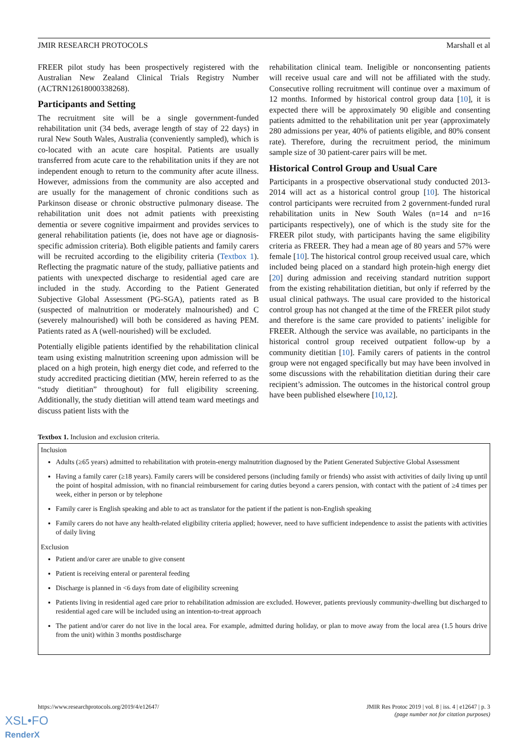JMIR RESEARCH PROTOCOLS Marshall et al
FREER pilot study has been prospectively registered with the Australian New Zealand Clinical Trials Registry Number (ACTRN12618000338268).
Participants and Setting
The recruitment site will be a single government-funded rehabilitation unit (34 beds, average length of stay of 22 days) in rural New South Wales, Australia (conveniently sampled), which is co-located with an acute care hospital. Patients are usually transferred from acute care to the rehabilitation units if they are not independent enough to return to the community after acute illness. However, admissions from the community are also accepted and are usually for the management of chronic conditions such as Parkinson disease or chronic obstructive pulmonary disease. The rehabilitation unit does not admit patients with preexisting dementia or severe cognitive impairment and provides services to general rehabilitation patients (ie, does not have age or diagnosis-specific admission criteria). Both eligible patients and family carers will be recruited according to the eligibility criteria (Textbox 1). Reflecting the pragmatic nature of the study, palliative patients and patients with unexpected discharge to residential aged care are included in the study. According to the Patient Generated Subjective Global Assessment (PG-SGA), patients rated as B (suspected of malnutrition or moderately malnourished) and C (severely malnourished) will both be considered as having PEM. Patients rated as A (well-nourished) will be excluded.
Potentially eligible patients identified by the rehabilitation clinical team using existing malnutrition screening upon admission will be placed on a high protein, high energy diet code, and referred to the study accredited practicing dietitian (MW, herein referred to as the “study dietitian” throughout) for full eligibility screening. Additionally, the study dietitian will attend team ward meetings and discuss patient lists with the
rehabilitation clinical team. Ineligible or nonconsenting patients will receive usual care and will not be affiliated with the study. Consecutive rolling recruitment will continue over a maximum of 12 months. Informed by historical control group data [10], it is expected there will be approximately 90 eligible and consenting patients admitted to the rehabilitation unit per year (approximately 280 admissions per year, 40% of patients eligible, and 80% consent rate). Therefore, during the recruitment period, the minimum sample size of 30 patient-carer pairs will be met.
Historical Control Group and Usual Care
Participants in a prospective observational study conducted 2013-2014 will act as a historical control group [10]. The historical control participants were recruited from 2 government-funded rural rehabilitation units in New South Wales (n=14 and n=16 participants respectively), one of which is the study site for the FREER pilot study, with participants having the same eligibility criteria as FREER. They had a mean age of 80 years and 57% were female [10]. The historical control group received usual care, which included being placed on a standard high protein-high energy diet [20] during admission and receiving standard nutrition support from the existing rehabilitation dietitian, but only if referred by the usual clinical pathways. The usual care provided to the historical control group has not changed at the time of the FREER pilot study and therefore is the same care provided to patients’ ineligible for FREER. Although the service was available, no participants in the historical control group received outpatient follow-up by a community dietitian [10]. Family carers of patients in the control group were not engaged specifically but may have been involved in some discussions with the rehabilitation dietitian during their care recipient’s admission. The outcomes in the historical control group have been published elsewhere [10,12].
Textbox 1. Inclusion and exclusion criteria.
Inclusion
Adults (≥65 years) admitted to rehabilitation with protein-energy malnutrition diagnosed by the Patient Generated Subjective Global Assessment
Having a family carer (≥18 years). Family carers will be considered persons (including family or friends) who assist with activities of daily living up until the point of hospital admission, with no financial reimbursement for caring duties beyond a carers pension, with contact with the patient of ≥4 times per week, either in person or by telephone
Family carer is English speaking and able to act as translator for the patient if the patient is non-English speaking
Family carers do not have any health-related eligibility criteria applied; however, need to have sufficient independence to assist the patients with activities of daily living
Exclusion
Patient and/or carer are unable to give consent
Patient is receiving enteral or parenteral feeding
Discharge is planned in <6 days from date of eligibility screening
Patients living in residential aged care prior to rehabilitation admission are excluded. However, patients previously community-dwelling but discharged to residential aged care will be included using an intention-to-treat approach
The patient and/or carer do not live in the local area. For example, admitted during holiday, or plan to move away from the local area (1.5 hours drive from the unit) within 3 months postdischarge
https://www.researchprotocols.org/2019/4/e12647/ JMIR Res Protoc 2019 | vol. 8 | iss. 4 | e12647 | p. 3
(page number not for citation purposes)
XSL•FO
RenderX